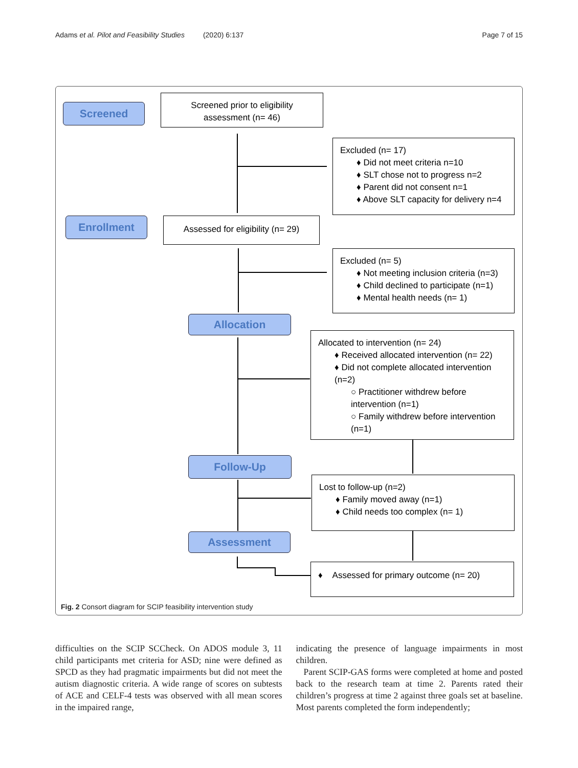Adams et al. Pilot and Feasibility Studies (2020) 6:137 Page 7 of 15
Screened
Screened prior to eligibility
assessment (n= 46)
Excluded (n= 17)
♦ Did not meet criteria n=10
♦ SLT chose not to progress n=2
♦ Parent did not consent n=1
♦ Above SLT capacity for delivery n=4
Enrollment
Assessed for eligibility (n= 29)
Excluded (n= 5)
♦ Not meeting inclusion criteria (n=3)
♦ Child declined to participate (n=1)
♦ Mental health needs (n= 1)
Allocation
Allocated to intervention (n= 24)
♦ Received allocated intervention (n= 22)
♦ Did not complete allocated intervention (n=2)
○ Practitioner withdrew before intervention (n=1)
○ Family withdrew before intervention (n=1)
Follow-Up
Lost to follow-up (n=2)
♦ Family moved away (n=1)
♦ Child needs too complex (n= 1)
Assessment
♦ Assessed for primary outcome (n= 20)
Fig. 2 Consort diagram for SCIP feasibility intervention study
difficulties on the SCIP SCCheck. On ADOS module 3, 11 child participants met criteria for ASD; nine were defined as SPCD as they had pragmatic impairments but did not meet the autism diagnostic criteria. A wide range of scores on subtests of ACE and CELF-4 tests was observed with all mean scores in the impaired range,
indicating the presence of language impairments in most children.
Parent SCIP-GAS forms were completed at home and posted back to the research team at time 2. Parents rated their children’s progress at time 2 against three goals set at baseline. Most parents completed the form independently;